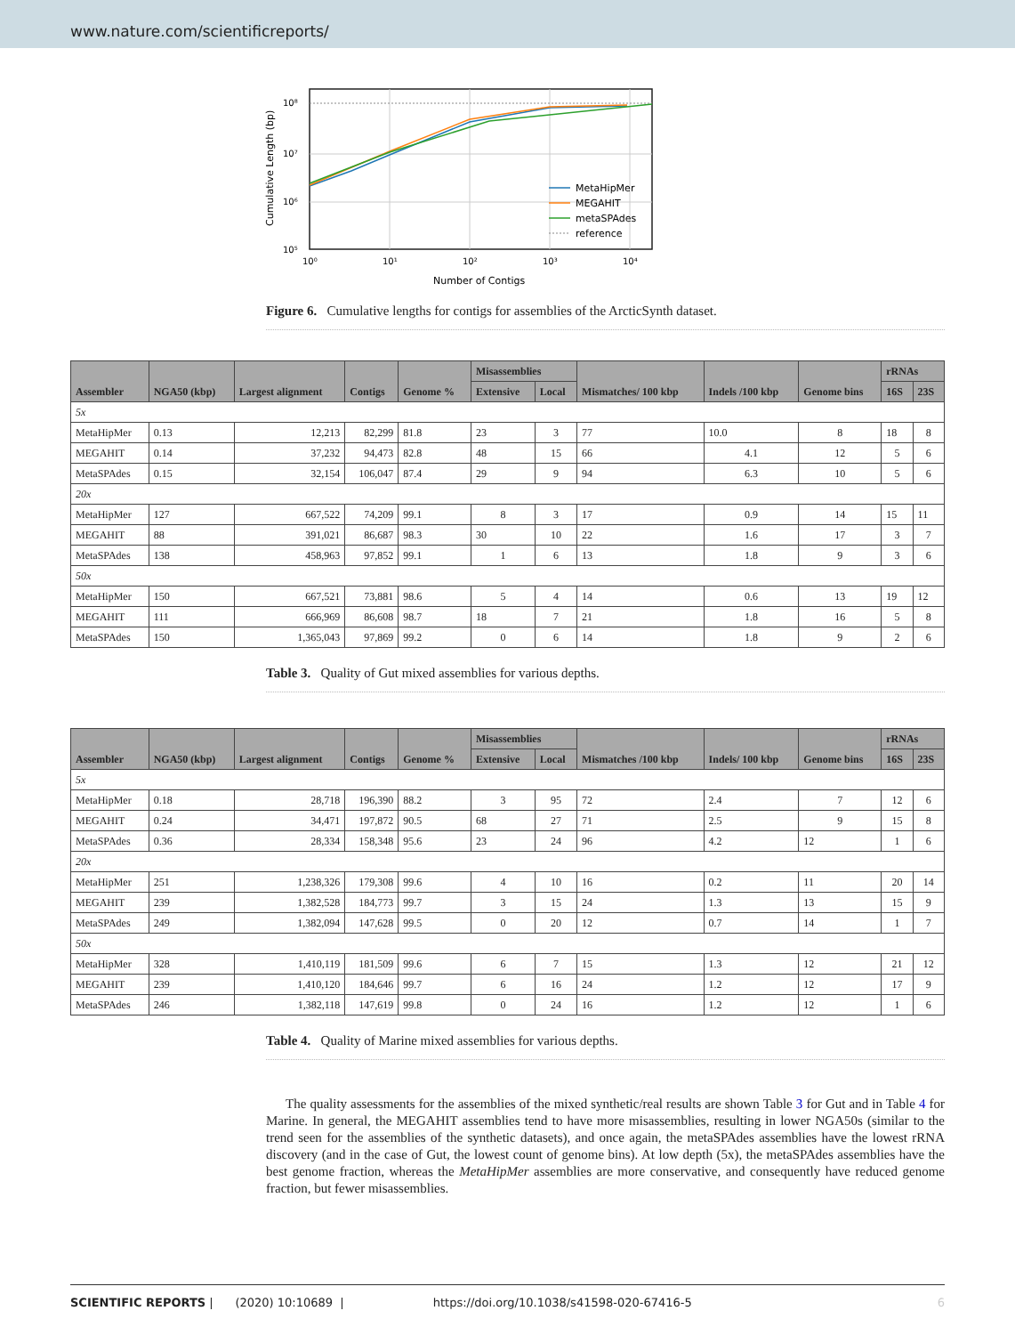www.nature.com/scientificreports/
10⁸
10⁷
10⁶
10⁵
10⁰
10¹
10²
10³
10⁴
Number of Contigs
Cumulative Length (bp)
MetaHipMer
MEGAHIT
metaSPAdes
reference
Figure 6. Cumulative lengths for contigs for assemblies of the ArcticSynth dataset.
| Assembler | NGA50 (kbp) | Largest alignment | Contigs | Genome % | Misassemblies | | Mismatches/ 100 kbp | Indels /100 kbp | Genome bins | rRNAs | |
| --- | --- | --- | --- | --- | --- | --- | --- | --- | --- | --- | --- |
| | | | | | Extensive | Local | | | | 16S | 23S |
| 5x | | | | | | | | | | | |
| MetaHipMer | 0.13 | 12,213 | 82,299 | 81.8 | 23 | 3 | 77 | 10.0 | 8 | 18 | 8 |
| MEGAHIT | 0.14 | 37,232 | 94,473 | 82.8 | 48 | 15 | 66 | 4.1 | 12 | 5 | 6 |
| MetaSPAdes | 0.15 | 32,154 | 106,047 | 87.4 | 29 | 9 | 94 | 6.3 | 10 | 5 | 6 |
| 20x | | | | | | | | | | | |
| MetaHipMer | 127 | 667,522 | 74,209 | 99.1 | 8 | 3 | 17 | 0.9 | 14 | 15 | 11 |
| MEGAHIT | 88 | 391,021 | 86,687 | 98.3 | 30 | 10 | 22 | 1.6 | 17 | 3 | 7 |
| MetaSPAdes | 138 | 458,963 | 97,852 | 99.1 | 1 | 6 | 13 | 1.8 | 9 | 3 | 6 |
| 50x | | | | | | | | | | | |
| MetaHipMer | 150 | 667,521 | 73,881 | 98.6 | 5 | 4 | 14 | 0.6 | 13 | 19 | 12 |
| MEGAHIT | 111 | 666,969 | 86,608 | 98.7 | 18 | 7 | 21 | 1.8 | 16 | 5 | 8 |
| MetaSPAdes | 150 | 1,365,043 | 97,869 | 99.2 | 0 | 6 | 14 | 1.8 | 9 | 2 | 6 |
Table 3. Quality of Gut mixed assemblies for various depths.
| Assembler | NGA50 (kbp) | Largest alignment | Contigs | Genome % | Misassemblies | | Mismatches /100 kbp | Indels/ 100 kbp | Genome bins | rRNAs | |
| --- | --- | --- | --- | --- | --- | --- | --- | --- | --- | --- | --- |
| | | | | | Extensive | Local | | | | 16S | 23S |
| 5x | | | | | | | | | | | |
| MetaHipMer | 0.18 | 28,718 | 196,390 | 88.2 | 3 | 95 | 72 | 2.4 | 7 | 12 | 6 |
| MEGAHIT | 0.24 | 34,471 | 197,872 | 90.5 | 68 | 27 | 71 | 2.5 | 9 | 15 | 8 |
| MetaSPAdes | 0.36 | 28,334 | 158,348 | 95.6 | 23 | 24 | 96 | 4.2 | 12 | 1 | 6 |
| 20x | | | | | | | | | | | |
| MetaHipMer | 251 | 1,238,326 | 179,308 | 99.6 | 4 | 10 | 16 | 0.2 | 11 | 20 | 14 |
| MEGAHIT | 239 | 1,382,528 | 184,773 | 99.7 | 3 | 15 | 24 | 1.3 | 13 | 15 | 9 |
| MetaSPAdes | 249 | 1,382,094 | 147,628 | 99.5 | 0 | 20 | 12 | 0.7 | 14 | 1 | 7 |
| 50x | | | | | | | | | | | |
| MetaHipMer | 328 | 1,410,119 | 181,509 | 99.6 | 6 | 7 | 15 | 1.3 | 12 | 21 | 12 |
| MEGAHIT | 239 | 1,410,120 | 184,646 | 99.7 | 6 | 16 | 24 | 1.2 | 12 | 17 | 9 |
| MetaSPAdes | 246 | 1,382,118 | 147,619 | 99.8 | 0 | 24 | 16 | 1.2 | 12 | 1 | 6 |
Table 4. Quality of Marine mixed assemblies for various depths.
The quality assessments for the assemblies of the mixed synthetic/real results are shown Table 3 for Gut and in Table 4 for Marine. In general, the MEGAHIT assemblies tend to have more misassemblies, resulting in lower NGA50s (similar to the trend seen for the assemblies of the synthetic datasets), and once again, the metaSPAdes assemblies have the lowest rRNA discovery (and in the case of Gut, the lowest count of genome bins). At low depth (5x), the metaSPAdes assemblies have the best genome fraction, whereas the MetaHipMer assemblies are more conservative, and consequently have reduced genome fraction, but fewer misassemblies.
SCIENTIFIC REPORTS | (2020) 10:10689 | https://doi.org/10.1038/s41598-020-67416-5 6